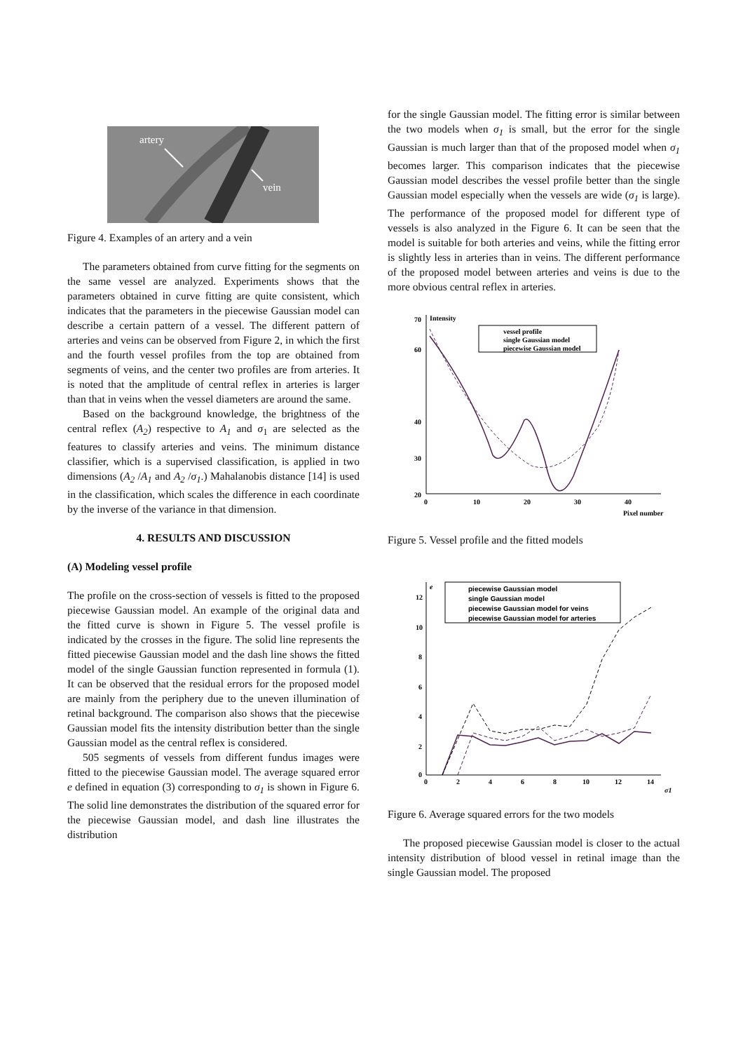artery
vein
Figure 4. Examples of an artery and a vein
The parameters obtained from curve fitting for the segments on the same vessel are analyzed. Experiments shows that the parameters obtained in curve fitting are quite consistent, which indicates that the parameters in the piecewise Gaussian model can describe a certain pattern of a vessel. The different pattern of arteries and veins can be observed from Figure 2, in which the first and the fourth vessel profiles from the top are obtained from segments of veins, and the center two profiles are from arteries. It is noted that the amplitude of central reflex in arteries is larger than that in veins when the vessel diameters are around the same.
Based on the background knowledge, the brightness of the central reflex (A<sub>2</sub>) respective to A<sub>1</sub> and σ<sub>1</sub> are selected as the features to classify arteries and veins. The minimum distance classifier, which is a supervised classification, is applied in two dimensions (A<sub>2</sub> /A<sub>1</sub> and A<sub>2</sub> /σ<sub>1</sub>.) Mahalanobis distance [14] is used in the classification, which scales the difference in each coordinate by the inverse of the variance in that dimension.
4. RESULTS AND DISCUSSION
(A) Modeling vessel profile
The profile on the cross-section of vessels is fitted to the proposed piecewise Gaussian model. An example of the original data and the fitted curve is shown in Figure 5. The vessel profile is indicated by the crosses in the figure. The solid line represents the fitted piecewise Gaussian model and the dash line shows the fitted model of the single Gaussian function represented in formula (1). It can be observed that the residual errors for the proposed model are mainly from the periphery due to the uneven illumination of retinal background. The comparison also shows that the piecewise Gaussian model fits the intensity distribution better than the single Gaussian model as the central reflex is considered.
505 segments of vessels from different fundus images were fitted to the piecewise Gaussian model. The average squared error e defined in equation (3) corresponding to σ<sub>1</sub> is shown in Figure 6. The solid line demonstrates the distribution of the squared error for the piecewise Gaussian model, and dash line illustrates the distribution
for the single Gaussian model. The fitting error is similar between the two models when σ<sub>1</sub> is small, but the error for the single Gaussian is much larger than that of the proposed model when σ<sub>1</sub> becomes larger. This comparison indicates that the piecewise Gaussian model describes the vessel profile better than the single Gaussian model especially when the vessels are wide (σ<sub>1</sub> is large). The performance of the proposed model for different type of vessels is also analyzed in the Figure 6. It can be seen that the model is suitable for both arteries and veins, while the fitting error is slightly less in arteries than in veins. The different performance of the proposed model between arteries and veins is due to the more obvious central reflex in arteries.
Intensity
70
20
60
40
30
0
10
20
30
40
Pixel number
vessel profile
single Gaussian model
piecewise Gaussian model
Figure 5. Vessel profile and the fitted models
e
12
10
8
6
4
2
0
0
2
4
6
8
10
12
14
σ1
piecewise Gaussian model
single Gaussian model
piecewise Gaussian model for veins
piecewise Gaussian model for arteries
Figure 6. Average squared errors for the two models
The proposed piecewise Gaussian model is closer to the actual intensity distribution of blood vessel in retinal image than the single Gaussian model. The proposed